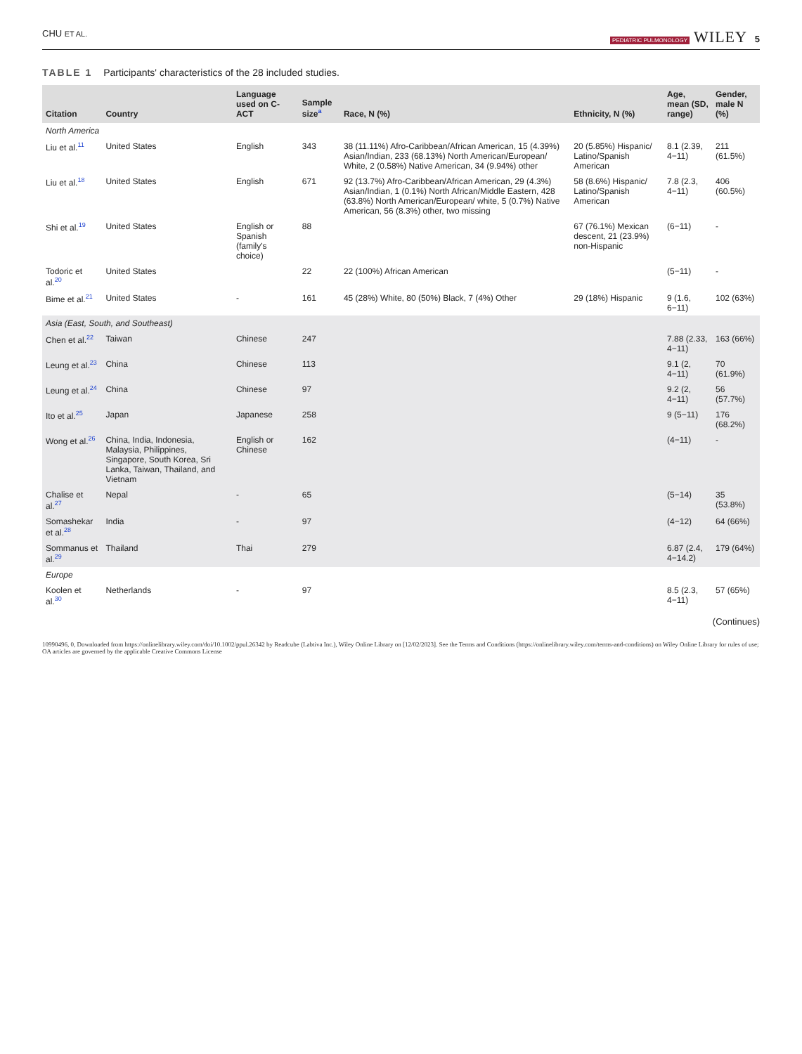CHU ET AL. PEDIATRIC PULMONOLOGY WILEY 5
TABLE 1 Participants' characteristics of the 28 included studies.
| Citation | Country | Language used on C-ACT | Sample size<sup>a</sup> | Race, N (%) | Ethnicity, N (%) | Age, mean (SD, range) | Gender, male N (%) |
| --- | --- | --- | --- | --- | --- | --- | --- |
| North America | | | | | | | |
| Liu et al.<sup>11</sup> | United States | English | 343 | 38 (11.11%) Afro-Caribbean/African American, 15 (4.39%) Asian/Indian, 233 (68.13%) North American/European/ White, 2 (0.58%) Native American, 34 (9.94%) other | 20 (5.85%) Hispanic/ Latino/Spanish American | 8.1 (2.39, 4−11) | 211 (61.5%) |
| Liu et al.<sup>18</sup> | United States | English | 671 | 92 (13.7%) Afro-Caribbean/African American, 29 (4.3%) Asian/Indian, 1 (0.1%) North African/Middle Eastern, 428 (63.8%) North American/European/ white, 5 (0.7%) Native American, 56 (8.3%) other, two missing | 58 (8.6%) Hispanic/ Latino/Spanish American | 7.8 (2.3, 4−11) | 406 (60.5%) |
| Shi et al.<sup>19</sup> | United States | English or Spanish (family's choice) | 88 | | 67 (76.1%) Mexican descent, 21 (23.9%) non-Hispanic | (6−11) | - |
| Todoric et al.<sup>20</sup> | United States | | 22 | 22 (100%) African American | | (5−11) | - |
| Bime et al.<sup>21</sup> | United States | - | 161 | 45 (28%) White, 80 (50%) Black, 7 (4%) Other | 29 (18%) Hispanic | 9 (1.6, 6−11) | 102 (63%) |
| Asia (East, South, and Southeast) | | | | | | | |
| Chen et al.<sup>22</sup> | Taiwan | Chinese | 247 | | | 7.88 (2.33, 4−11) | 163 (66%) |
| Leung et al.<sup>23</sup> | China | Chinese | 113 | | | 9.1 (2, 4−11) | 70 (61.9%) |
| Leung et al.<sup>24</sup> | China | Chinese | 97 | | | 9.2 (2, 4−11) | 56 (57.7%) |
| Ito et al.<sup>25</sup> | Japan | Japanese | 258 | | | 9 (5−11) | 176 (68.2%) |
| Wong et al.<sup>26</sup> | China, India, Indonesia, Malaysia, Philippines, Singapore, South Korea, Sri Lanka, Taiwan, Thailand, and Vietnam | English or Chinese | 162 | | | (4−11) | - |
| Chalise et al.<sup>27</sup> | Nepal | - | 65 | | | (5−14) | 35 (53.8%) |
| Somashekar et al.<sup>28</sup> | India | - | 97 | | | (4−12) | 64 (66%) |
| Sommanus et al.<sup>29</sup> | Thailand | Thai | 279 | | | 6.87 (2.4, 4−14.2) | 179 (64%) |
| Europe | | | | | | | |
| Koolen et al.<sup>30</sup> | Netherlands | - | 97 | | | 8.5 (2.3, 4−11) | 57 (65%) |
(Continues)
10990496, 0, Downloaded from https://onlinelibrary.wiley.com/doi/10.1002/ppul.26342 by Readcube (Labtiva Inc.), Wiley Online Library on [12/02/2023]. See the Terms and Conditions (https://onlinelibrary.wiley.com/terms-and-conditions) on Wiley Online Library for rules of use; OA articles are governed by the applicable Creative Commons License